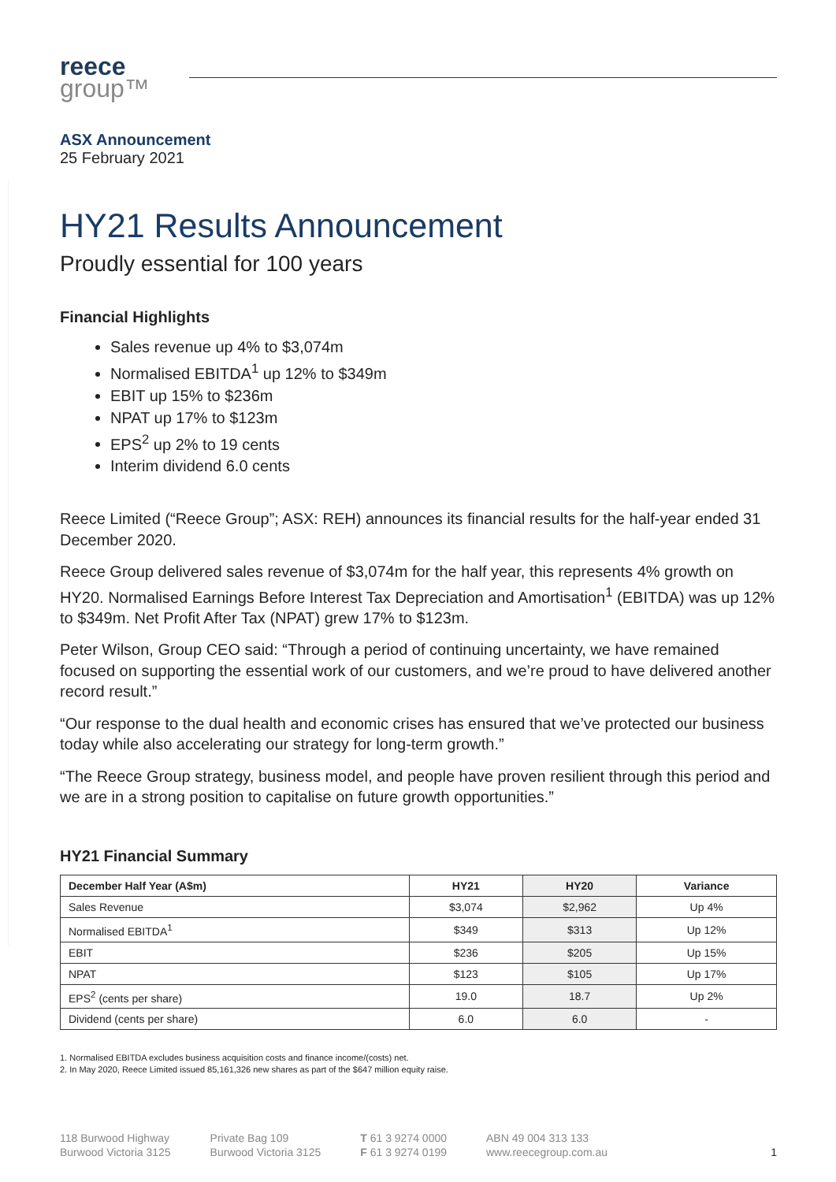reece
group™
ASX Announcement
25 February 2021
HY21 Results Announcement
Proudly essential for 100 years
Financial Highlights
Sales revenue up 4% to $3,074m
Normalised EBITDA<sup>1</sup> up 12% to $349m
EBIT up 15% to $236m
NPAT up 17% to $123m
EPS<sup>2</sup> up 2% to 19 cents
Interim dividend 6.0 cents
Reece Limited (“Reece Group”; ASX: REH) announces its financial results for the half-year ended 31 December 2020.
Reece Group delivered sales revenue of $3,074m for the half year, this represents 4% growth on HY20. Normalised Earnings Before Interest Tax Depreciation and Amortisation<sup>1</sup> (EBITDA) was up 12% to $349m. Net Profit After Tax (NPAT) grew 17% to $123m.
Peter Wilson, Group CEO said: “Through a period of continuing uncertainty, we have remained focused on supporting the essential work of our customers, and we’re proud to have delivered another record result.”
“Our response to the dual health and economic crises has ensured that we’ve protected our business today while also accelerating our strategy for long-term growth.”
“The Reece Group strategy, business model, and people have proven resilient through this period and we are in a strong position to capitalise on future growth opportunities.”
HY21 Financial Summary
| December Half Year (A$m) | HY21 | HY20 | Variance |
| --- | --- | --- | --- |
| Sales Revenue | $3,074 | $2,962 | Up 4% |
| Normalised EBITDA<sup>1</sup> | $349 | $313 | Up 12% |
| EBIT | $236 | $205 | Up 15% |
| NPAT | $123 | $105 | Up 17% |
| EPS<sup>2</sup> (cents per share) | 19.0 | 18.7 | Up 2% |
| Dividend (cents per share) | 6.0 | 6.0 | - |
1. Normalised EBITDA excludes business acquisition costs and finance income/(costs) net.
2. In May 2020, Reece Limited issued 85,161,326 new shares as part of the $647 million equity raise.
118 Burwood Highway
Burwood Victoria 3125
Private Bag 109
Burwood Victoria 3125
T 61 3 9274 0000
F 61 3 9274 0199
ABN 49 004 313 133
www.reecegroup.com.au
1